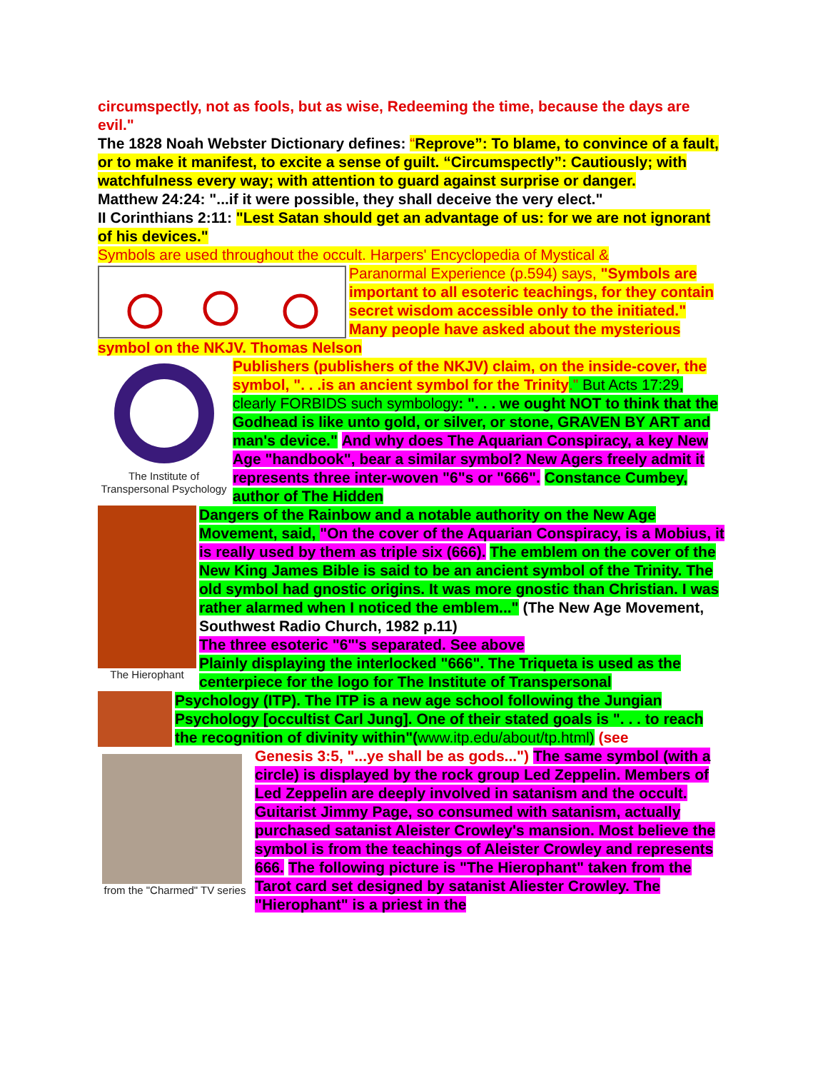circumspectly, not as fools, but as wise, Redeeming the time, because the days are evil."
The 1828 Noah Webster Dictionary defines: “Reprove”: To blame, to convince of a fault, or to make it manifest, to excite a sense of guilt. “Circumspectly”: Cautiously; with watchfulness every way; with attention to guard against surprise or danger.
Matthew 24:24: "...if it were possible, they shall deceive the very elect."
II Corinthians 2:11: "Lest Satan should get an advantage of us: for we are not ignorant of his devices."
Symbols are used throughout the occult. Harpers' Encyclopedia of Mystical &
Paranormal Experience (p.594) says, "Symbols are important to all esoteric teachings, for they contain secret wisdom accessible only to the initiated." Many people have asked about the mysterious symbol on the NKJV. Thomas Nelson
The Institute of Transpersonal Psychology
Publishers (publishers of the NKJV) claim, on the inside-cover, the symbol, ". . .is an ancient symbol for the Trinity." But Acts 17:29, clearly FORBIDS such symbology: ". . . we ought NOT to think that the Godhead is like unto gold, or silver, or stone, GRAVEN BY ART and man's device." And why does The Aquarian Conspiracy, a key New Age "handbook", bear a similar symbol? New Agers freely admit it represents three inter-woven "6"s or "666". Constance Cumbey, author of The Hidden
The Hierophant
Dangers of the Rainbow and a notable authority on the New Age Movement, said, "On the cover of the Aquarian Conspiracy, is a Mobius, it is really used by them as triple six (666). The emblem on the cover of the New King James Bible is said to be an ancient symbol of the Trinity. The old symbol had gnostic origins. It was more gnostic than Christian. I was rather alarmed when I noticed the emblem..." (The New Age Movement, Southwest Radio Church, 1982 p.11)
The three esoteric "6"'s separated. See above
Plainly displaying the interlocked "666". The Triqueta is used as the centerpiece for the logo for The Institute of Transpersonal
Psychology (ITP). The ITP is a new age school following the Jungian Psychology [occultist Carl Jung]. One of their stated goals is ". . . to reach the recognition of divinity within"(www.itp.edu/about/tp.html) (see
from the "Charmed" TV series
Genesis 3:5, "...ye shall be as gods...") The same symbol (with a circle) is displayed by the rock group Led Zeppelin. Members of Led Zeppelin are deeply involved in satanism and the occult. Guitarist Jimmy Page, so consumed with satanism, actually purchased satanist Aleister Crowley's mansion. Most believe the symbol is from the teachings of Aleister Crowley and represents 666. The following picture is "The Hierophant" taken from the Tarot card set designed by satanist Aliester Crowley. The "Hierophant" is a priest in the